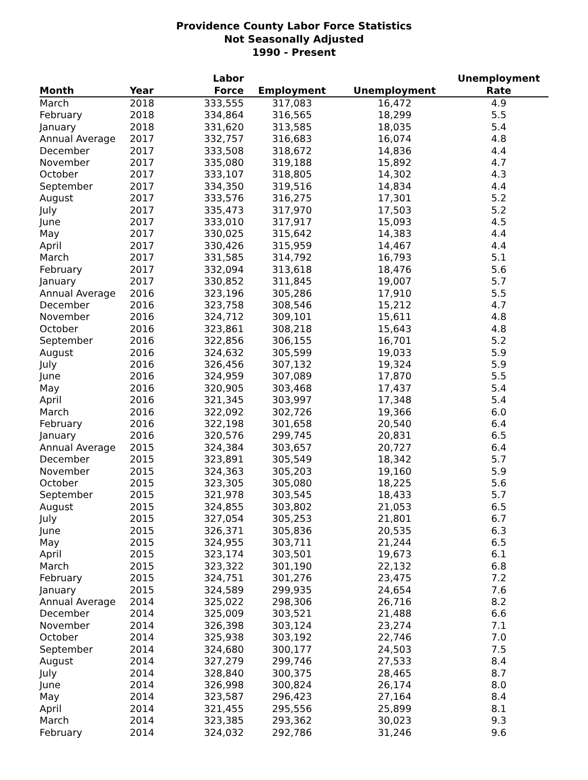Providence County Labor Force Statistics
Not Seasonally Adjusted
1990 - Present
| Month | Year | Labor Force | Employment | Unemployment | Unemployment Rate |
| --- | --- | --- | --- | --- | --- |
| March | 2018 | 333,555 | 317,083 | 16,472 | 4.9 |
| February | 2018 | 334,864 | 316,565 | 18,299 | 5.5 |
| January | 2018 | 331,620 | 313,585 | 18,035 | 5.4 |
| Annual Average | 2017 | 332,757 | 316,683 | 16,074 | 4.8 |
| December | 2017 | 333,508 | 318,672 | 14,836 | 4.4 |
| November | 2017 | 335,080 | 319,188 | 15,892 | 4.7 |
| October | 2017 | 333,107 | 318,805 | 14,302 | 4.3 |
| September | 2017 | 334,350 | 319,516 | 14,834 | 4.4 |
| August | 2017 | 333,576 | 316,275 | 17,301 | 5.2 |
| July | 2017 | 335,473 | 317,970 | 17,503 | 5.2 |
| June | 2017 | 333,010 | 317,917 | 15,093 | 4.5 |
| May | 2017 | 330,025 | 315,642 | 14,383 | 4.4 |
| April | 2017 | 330,426 | 315,959 | 14,467 | 4.4 |
| March | 2017 | 331,585 | 314,792 | 16,793 | 5.1 |
| February | 2017 | 332,094 | 313,618 | 18,476 | 5.6 |
| January | 2017 | 330,852 | 311,845 | 19,007 | 5.7 |
| Annual Average | 2016 | 323,196 | 305,286 | 17,910 | 5.5 |
| December | 2016 | 323,758 | 308,546 | 15,212 | 4.7 |
| November | 2016 | 324,712 | 309,101 | 15,611 | 4.8 |
| October | 2016 | 323,861 | 308,218 | 15,643 | 4.8 |
| September | 2016 | 322,856 | 306,155 | 16,701 | 5.2 |
| August | 2016 | 324,632 | 305,599 | 19,033 | 5.9 |
| July | 2016 | 326,456 | 307,132 | 19,324 | 5.9 |
| June | 2016 | 324,959 | 307,089 | 17,870 | 5.5 |
| May | 2016 | 320,905 | 303,468 | 17,437 | 5.4 |
| April | 2016 | 321,345 | 303,997 | 17,348 | 5.4 |
| March | 2016 | 322,092 | 302,726 | 19,366 | 6.0 |
| February | 2016 | 322,198 | 301,658 | 20,540 | 6.4 |
| January | 2016 | 320,576 | 299,745 | 20,831 | 6.5 |
| Annual Average | 2015 | 324,384 | 303,657 | 20,727 | 6.4 |
| December | 2015 | 323,891 | 305,549 | 18,342 | 5.7 |
| November | 2015 | 324,363 | 305,203 | 19,160 | 5.9 |
| October | 2015 | 323,305 | 305,080 | 18,225 | 5.6 |
| September | 2015 | 321,978 | 303,545 | 18,433 | 5.7 |
| August | 2015 | 324,855 | 303,802 | 21,053 | 6.5 |
| July | 2015 | 327,054 | 305,253 | 21,801 | 6.7 |
| June | 2015 | 326,371 | 305,836 | 20,535 | 6.3 |
| May | 2015 | 324,955 | 303,711 | 21,244 | 6.5 |
| April | 2015 | 323,174 | 303,501 | 19,673 | 6.1 |
| March | 2015 | 323,322 | 301,190 | 22,132 | 6.8 |
| February | 2015 | 324,751 | 301,276 | 23,475 | 7.2 |
| January | 2015 | 324,589 | 299,935 | 24,654 | 7.6 |
| Annual Average | 2014 | 325,022 | 298,306 | 26,716 | 8.2 |
| December | 2014 | 325,009 | 303,521 | 21,488 | 6.6 |
| November | 2014 | 326,398 | 303,124 | 23,274 | 7.1 |
| October | 2014 | 325,938 | 303,192 | 22,746 | 7.0 |
| September | 2014 | 324,680 | 300,177 | 24,503 | 7.5 |
| August | 2014 | 327,279 | 299,746 | 27,533 | 8.4 |
| July | 2014 | 328,840 | 300,375 | 28,465 | 8.7 |
| June | 2014 | 326,998 | 300,824 | 26,174 | 8.0 |
| May | 2014 | 323,587 | 296,423 | 27,164 | 8.4 |
| April | 2014 | 321,455 | 295,556 | 25,899 | 8.1 |
| March | 2014 | 323,385 | 293,362 | 30,023 | 9.3 |
| February | 2014 | 324,032 | 292,786 | 31,246 | 9.6 |